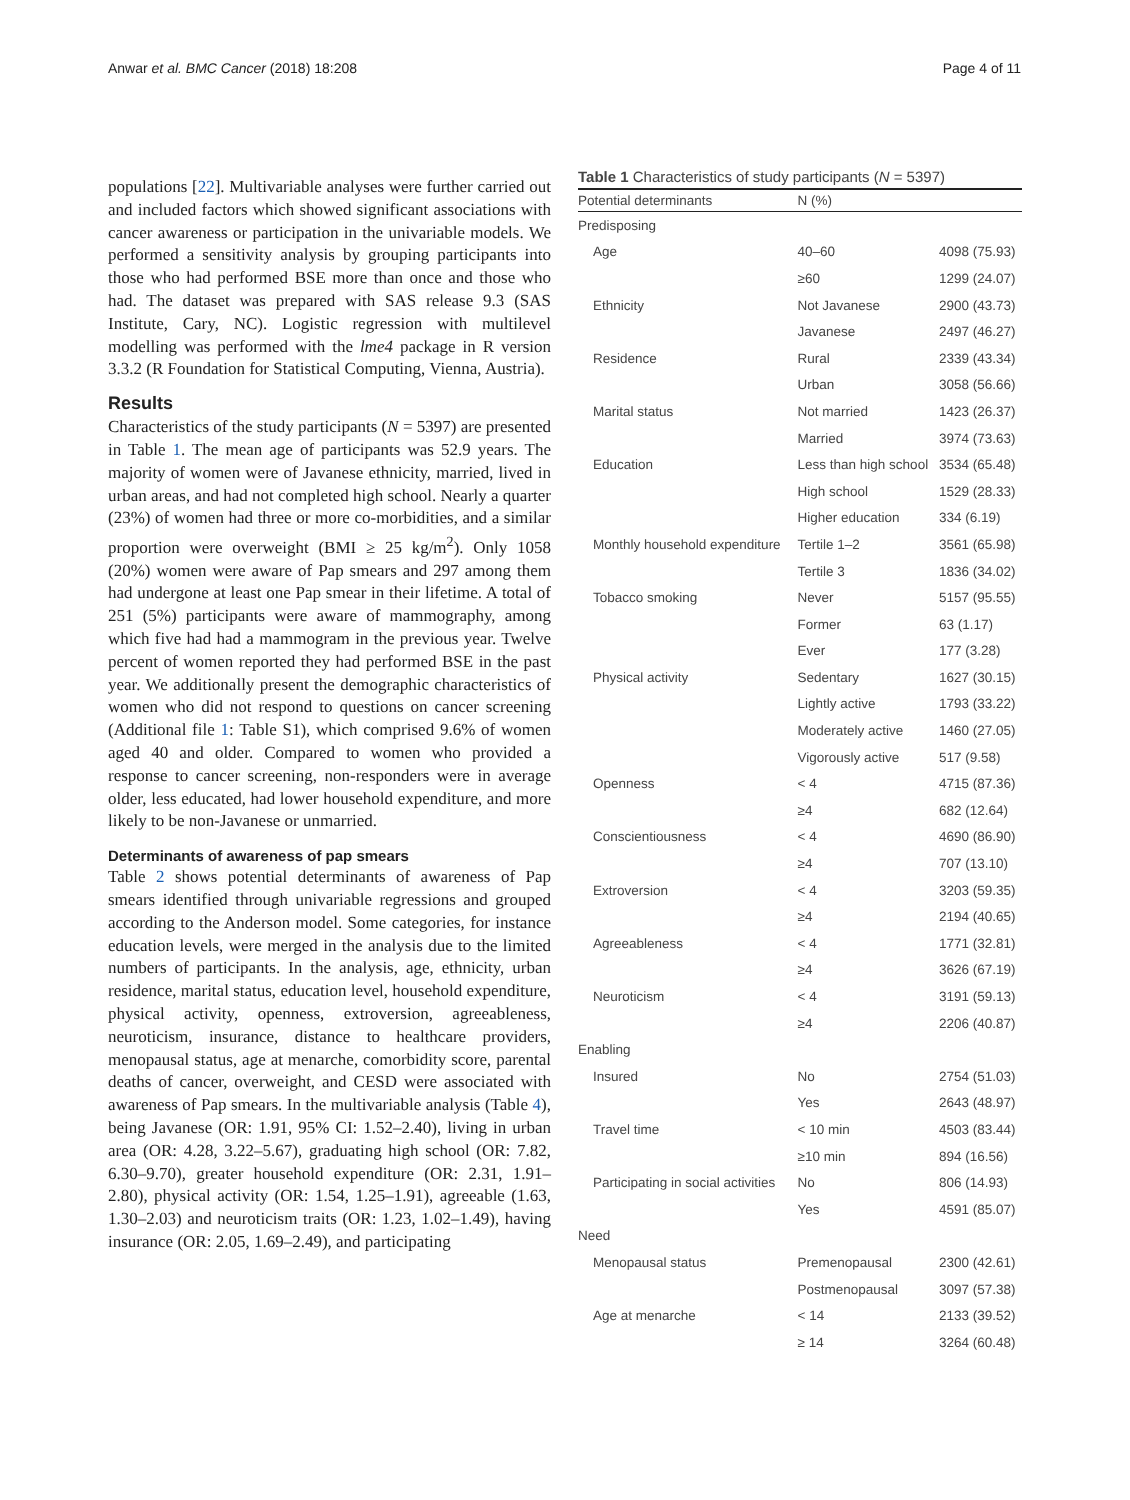Anwar et al. BMC Cancer (2018) 18:208 Page 4 of 11
populations [22]. Multivariable analyses were further carried out and included factors which showed significant associations with cancer awareness or participation in the univariable models. We performed a sensitivity analysis by grouping participants into those who had performed BSE more than once and those who had. The dataset was prepared with SAS release 9.3 (SAS Institute, Cary, NC). Logistic regression with multilevel modelling was performed with the lme4 package in R version 3.3.2 (R Foundation for Statistical Computing, Vienna, Austria).
Results
Characteristics of the study participants (N = 5397) are presented in Table 1. The mean age of participants was 52.9 years. The majority of women were of Javanese ethnicity, married, lived in urban areas, and had not completed high school. Nearly a quarter (23%) of women had three or more co-morbidities, and a similar proportion were overweight (BMI ≥ 25 kg/m<sup>2</sup>). Only 1058 (20%) women were aware of Pap smears and 297 among them had undergone at least one Pap smear in their lifetime. A total of 251 (5%) participants were aware of mammography, among which five had had a mammogram in the previous year. Twelve percent of women reported they had performed BSE in the past year. We additionally present the demographic characteristics of women who did not respond to questions on cancer screening (Additional file 1: Table S1), which comprised 9.6% of women aged 40 and older. Compared to women who provided a response to cancer screening, non-responders were in average older, less educated, had lower household expenditure, and more likely to be non-Javanese or unmarried.
Determinants of awareness of pap smears
Table 2 shows potential determinants of awareness of Pap smears identified through univariable regressions and grouped according to the Anderson model. Some categories, for instance education levels, were merged in the analysis due to the limited numbers of participants. In the analysis, age, ethnicity, urban residence, marital status, education level, household expenditure, physical activity, openness, extroversion, agreeableness, neuroticism, insurance, distance to healthcare providers, menopausal status, age at menarche, comorbidity score, parental deaths of cancer, overweight, and CESD were associated with awareness of Pap smears. In the multivariable analysis (Table 4), being Javanese (OR: 1.91, 95% CI: 1.52–2.40), living in urban area (OR: 4.28, 3.22–5.67), graduating high school (OR: 7.82, 6.30–9.70), greater household expenditure (OR: 2.31, 1.91–2.80), physical activity (OR: 1.54, 1.25–1.91), agreeable (1.63, 1.30–2.03) and neuroticism traits (OR: 1.23, 1.02–1.49), having insurance (OR: 2.05, 1.69–2.49), and participating
Table 1 Characteristics of study participants (N = 5397)
| Potential determinants | N (%) | |
| --- | --- | --- |
| Predisposing | | |
| Age | 40–60 | 4098 (75.93) |
| | ≥60 | 1299 (24.07) |
| Ethnicity | Not Javanese | 2900 (43.73) |
| | Javanese | 2497 (46.27) |
| Residence | Rural | 2339 (43.34) |
| | Urban | 3058 (56.66) |
| Marital status | Not married | 1423 (26.37) |
| | Married | 3974 (73.63) |
| Education | Less than high school | 3534 (65.48) |
| | High school | 1529 (28.33) |
| | Higher education | 334 (6.19) |
| Monthly household expenditure | Tertile 1–2 | 3561 (65.98) |
| | Tertile 3 | 1836 (34.02) |
| Tobacco smoking | Never | 5157 (95.55) |
| | Former | 63 (1.17) |
| | Ever | 177 (3.28) |
| Physical activity | Sedentary | 1627 (30.15) |
| | Lightly active | 1793 (33.22) |
| | Moderately active | 1460 (27.05) |
| | Vigorously active | 517 (9.58) |
| Openness | < 4 | 4715 (87.36) |
| | ≥4 | 682 (12.64) |
| Conscientiousness | < 4 | 4690 (86.90) |
| | ≥4 | 707 (13.10) |
| Extroversion | < 4 | 3203 (59.35) |
| | ≥4 | 2194 (40.65) |
| Agreeableness | < 4 | 1771 (32.81) |
| | ≥4 | 3626 (67.19) |
| Neuroticism | < 4 | 3191 (59.13) |
| | ≥4 | 2206 (40.87) |
| Enabling | | |
| Insured | No | 2754 (51.03) |
| | Yes | 2643 (48.97) |
| Travel time | < 10 min | 4503 (83.44) |
| | ≥10 min | 894 (16.56) |
| Participating in social activities | No | 806 (14.93) |
| | Yes | 4591 (85.07) |
| Need | | |
| Menopausal status | Premenopausal | 2300 (42.61) |
| | Postmenopausal | 3097 (57.38) |
| Age at menarche | < 14 | 2133 (39.52) |
| | ≥ 14 | 3264 (60.48) |